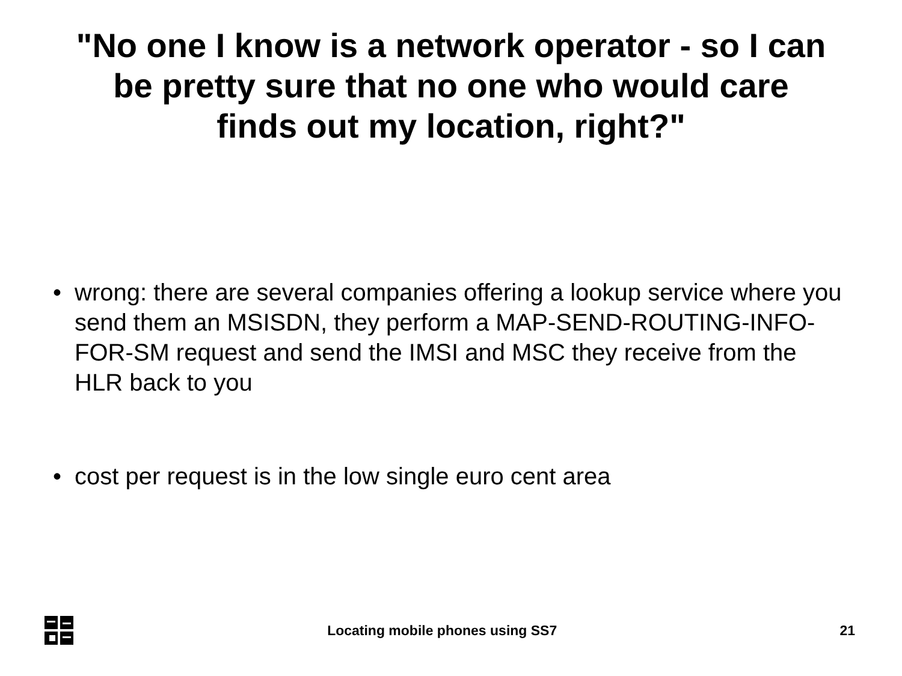"No one I know is a network operator - so I can
be pretty sure that no one who would care
finds out my location, right?"
• wrong: there are several companies offering a lookup service where you send them an MSISDN, they perform a MAP-SEND-ROUTING-INFO-FOR-SM request and send the IMSI and MSC they receive from the HLR back to you
• cost per request is in the low single euro cent area
Locating mobile phones using SS7 21